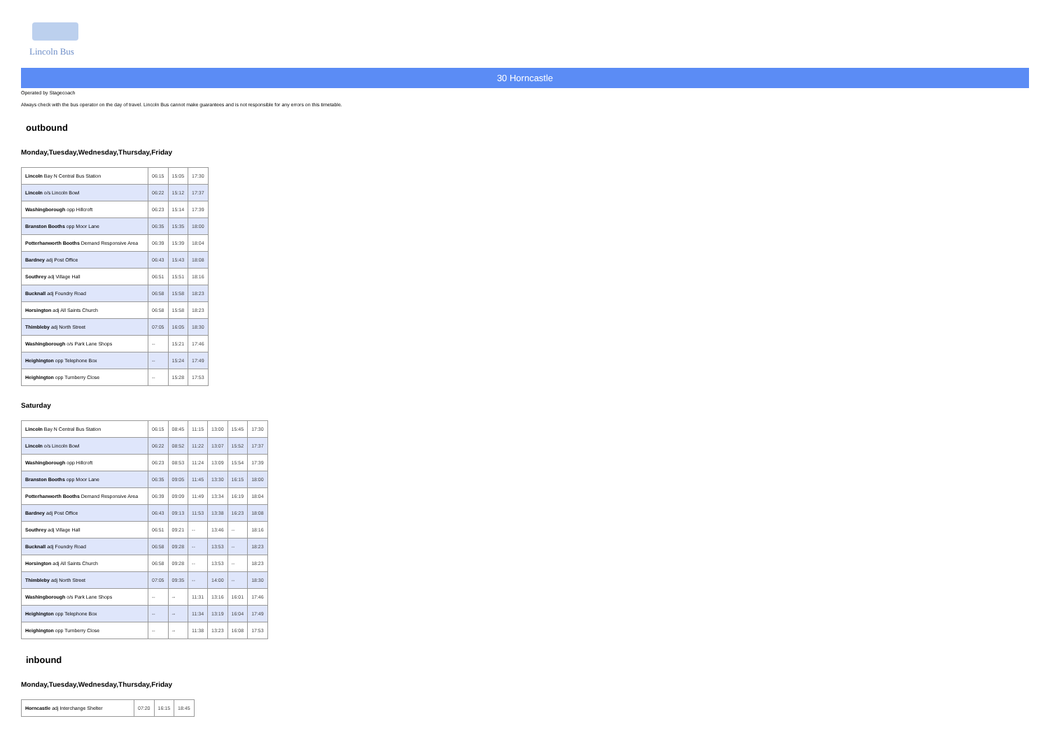Lincoln Bus
30 Horncastle
Operated by Stagecoach
Always check with the bus operator on the day of travel. Lincoln Bus cannot make guarantees and is not responsible for any errors on this timetable.
outbound
Monday,Tuesday,Wednesday,Thursday,Friday
| Lincoln Bay N Central Bus Station | 06:15 | 15:05 | 17:30 |
| Lincoln o/s Lincoln Bowl | 06:22 | 15:12 | 17:37 |
| Washingborough opp Hillcroft | 06:23 | 15:14 | 17:39 |
| Branston Booths opp Moor Lane | 06:35 | 15:35 | 18:00 |
| Potterhanworth Booths Demand Responsive Area | 06:39 | 15:39 | 18:04 |
| Bardney adj Post Office | 06:43 | 15:43 | 18:08 |
| Southrey adj Village Hall | 06:51 | 15:51 | 18:16 |
| Bucknall adj Foundry Road | 06:58 | 15:58 | 18:23 |
| Horsington adj All Saints Church | 06:58 | 15:58 | 18:23 |
| Thimbleby adj North Street | 07:05 | 16:05 | 18:30 |
| Washingborough o/s Park Lane Shops | -- | 15:21 | 17:46 |
| Heighington opp Telephone Box | -- | 15:24 | 17:49 |
| Heighington opp Turnberry Close | -- | 15:28 | 17:53 |
Saturday
| Lincoln Bay N Central Bus Station | 06:15 | 08:45 | 11:15 | 13:00 | 15:45 | 17:30 |
| Lincoln o/s Lincoln Bowl | 06:22 | 08:52 | 11:22 | 13:07 | 15:52 | 17:37 |
| Washingborough opp Hillcroft | 06:23 | 08:53 | 11:24 | 13:09 | 15:54 | 17:39 |
| Branston Booths opp Moor Lane | 06:35 | 09:05 | 11:45 | 13:30 | 16:15 | 18:00 |
| Potterhanworth Booths Demand Responsive Area | 06:39 | 09:09 | 11:49 | 13:34 | 16:19 | 18:04 |
| Bardney adj Post Office | 06:43 | 09:13 | 11:53 | 13:38 | 16:23 | 18:08 |
| Southrey adj Village Hall | 06:51 | 09:21 | -- | 13:46 | -- | 18:16 |
| Bucknall adj Foundry Road | 06:58 | 09:28 | -- | 13:53 | -- | 18:23 |
| Horsington adj All Saints Church | 06:58 | 09:28 | -- | 13:53 | -- | 18:23 |
| Thimbleby adj North Street | 07:05 | 09:35 | -- | 14:00 | -- | 18:30 |
| Washingborough o/s Park Lane Shops | -- | -- | 11:31 | 13:16 | 16:01 | 17:46 |
| Heighington opp Telephone Box | -- | -- | 11:34 | 13:19 | 16:04 | 17:49 |
| Heighington opp Turnberry Close | -- | -- | 11:38 | 13:23 | 16:08 | 17:53 |
inbound
Monday,Tuesday,Wednesday,Thursday,Friday
| Horncastle adj Interchange Shelter | 07:20 | 16:15 | 18:45 |